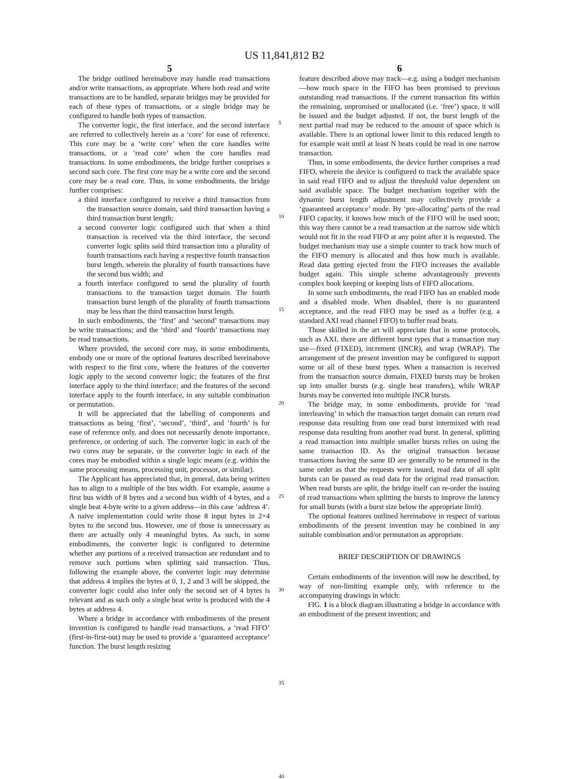US 11,841,812 B2
5
The bridge outlined hereinabove may handle read transactions and/or write transactions, as appropriate. Where both read and write transactions are to be handled, separate bridges may be provided for each of these types of transactions, or a single bridge may be configured to handle both types of transaction.
The converter logic, the first interface, and the second interface are referred to collectively herein as a ‘core’ for ease of reference. This core may be a ‘write core’ when the core handles write transactions, or a ‘read core’ when the core handles read transactions. In some embodiments, the bridge further comprises a second such core. The first core may be a write core and the second core may be a read core. Thus, in some embodiments, the bridge further comprises:
a third interface configured to receive a third transaction from the transaction source domain, said third transaction having a third transaction burst length;
a second converter logic configured such that when a third transaction is received via the third interface, the second converter logic splits said third transaction into a plurality of fourth transactions each having a respective fourth transaction burst length, wherein the plurality of fourth transactions have the second bus width; and
a fourth interface configured to send the plurality of fourth transactions to the transaction target domain. The fourth transaction burst length of the plurality of fourth transactions may be less than the third transaction burst length.
In such embodiments, the ‘first’ and ‘second’ transactions may be write transactions; and the ‘third’ and ‘fourth’ transactions may be read transactions.
Where provided, the second core may, in some embodiments, embody one or more of the optional features described hereinabove with respect to the first core, where the features of the converter logic apply to the second converter logic; the features of the first interface apply to the third interface; and the features of the second interface apply to the fourth interface, in any suitable combination or permutation.
It will be appreciated that the labelling of components and transactions as being ‘first’, ‘second’, ‘third’, and ‘fourth’ is for ease of reference only, and does not necessarily denote importance, preference, or ordering of such. The converter logic in each of the two cores may be separate, or the converter logic in each of the cores may be embodied within a single logic means (e.g. within the same processing means, processing unit, processor, or similar).
The Applicant has appreciated that, in general, data being written has to align to a multiple of the bus width. For example, assume a first bus width of 8 bytes and a second bus width of 4 bytes, and a single beat 4-byte write to a given address—in this case ‘address 4’. A naïve implementation could write those 8 input bytes in 2×4 bytes to the second bus. However, one of those is unnecessary as there are actually only 4 meaningful bytes. As such, in some embodiments, the converter logic is configured to determine whether any portions of a received transaction are redundant and to remove such portions when splitting said transaction. Thus, following the example above, the converter logic may determine that address 4 implies the bytes at 0, 1, 2 and 3 will be skipped, the converter logic could also infer only the second set of 4 bytes is relevant and as such only a single beat write is produced with the 4 bytes at address 4.
Where a bridge in accordance with embodiments of the present invention is configured to handle read transactions, a ‘read FIFO’ (first-in-first-out) may be used to provide a ‘guaranteed acceptance’ function. The burst length resizing
5
10
15
20
25
30
35
40
6
feature described above may track—e.g. using a budget mechanism—how much space in the FIFO has been promised to previous outstanding read transactions. If the current transaction fits within the remaining, unpromised or unallocated (i.e. ‘free’) space, it will be issued and the budget adjusted. If not, the burst length of the next partial read may be reduced to the amount of space which is available. There is an optional lower limit to this reduced length to for example wait until at least N beats could be read in one narrow transaction.
Thus, in some embodiments, the device further comprises a read FIFO, wherein the device is configured to track the available space in said read FIFO and to adjust the threshold value dependent on said available space. The budget mechanism together with the dynamic burst length adjustment may collectively provide a ‘guaranteed acceptance’ mode. By ‘pre-allocating’ parts of the read FIFO capacity, it knows how much of the FIFO will be used soon; this way there cannot be a read transaction at the narrow side which would not fit in the read FIFO at any point after it is requested. The budget mechanism may use a simple counter to track how much of the FIFO memory is allocated and thus how much is available. Read data getting ejected from the FIFO increases the available budget again. This simple scheme advantageously prevents complex book keeping or keeping lists of FIFO allocations.
In some such embodiments, the read FIFO has an enabled mode and a disabled mode. When disabled, there is no guaranteed acceptance, and the read FIFO may be used as a buffer (e.g. a standard AXI read channel FIFO) to buffer read beats.
Those skilled in the art will appreciate that in some protocols, such as AXI, there are different burst types that a transaction may use—fixed (FIXED), increment (INCR), and wrap (WRAP). The arrangement of the present invention may be configured to support some or all of these burst types. When a transaction is received from the transaction source domain, FIXED bursts may be broken up into smaller bursts (e.g. single beat transfers), while WRAP bursts may be converted into multiple INCR bursts.
The bridge may, in some embodiments, provide for ‘read interleaving’ in which the transaction target domain can return read response data resulting from one read burst intermixed with read response data resulting from another read burst. In general, splitting a read transaction into multiple smaller bursts relies on using the same transaction ID. As the original transaction because transactions having the same ID are generally to be returned in the same order as that the requests were issued, read data of all split bursts can be passed as read data for the original read transaction. When read bursts are split, the bridge itself can re-order the issuing of read transactions when splitting the bursts to improve the latency for small bursts (with a burst size below the appropriate limit).
The optional features outlined hereinabove in respect of various embodiments of the present invention may be combined in any suitable combination and/or permutation as appropriate.
BRIEF DESCRIPTION OF DRAWINGS
Certain embodiments of the invention will now be described, by way of non-limiting example only, with reference to the accompanying drawings in which:
FIG. 1 is a block diagram illustrating a bridge in accordance with an embodiment of the present invention; and